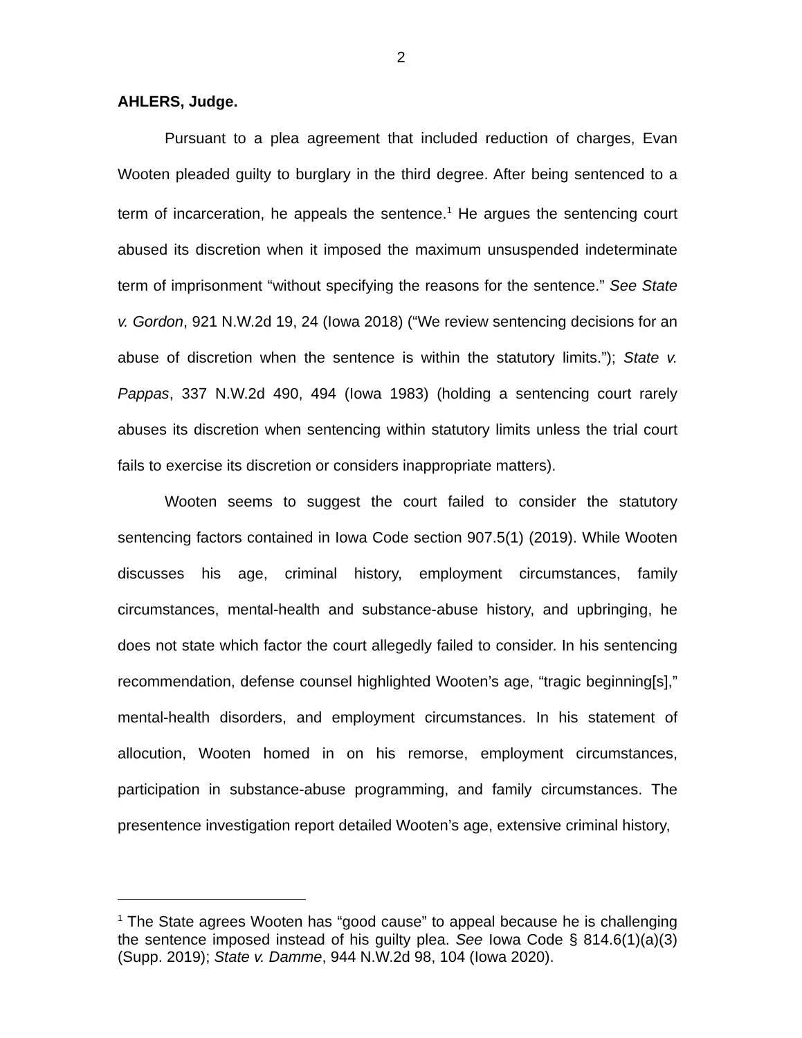2
AHLERS, Judge.
Pursuant to a plea agreement that included reduction of charges, Evan Wooten pleaded guilty to burglary in the third degree. After being sentenced to a term of incarceration, he appeals the sentence.<sup>1</sup> He argues the sentencing court abused its discretion when it imposed the maximum unsuspended indeterminate term of imprisonment “without specifying the reasons for the sentence.” See State v. Gordon, 921 N.W.2d 19, 24 (Iowa 2018) (“We review sentencing decisions for an abuse of discretion when the sentence is within the statutory limits.”); State v. Pappas, 337 N.W.2d 490, 494 (Iowa 1983) (holding a sentencing court rarely abuses its discretion when sentencing within statutory limits unless the trial court fails to exercise its discretion or considers inappropriate matters).
Wooten seems to suggest the court failed to consider the statutory sentencing factors contained in Iowa Code section 907.5(1) (2019). While Wooten discusses his age, criminal history, employment circumstances, family circumstances, mental-health and substance-abuse history, and upbringing, he does not state which factor the court allegedly failed to consider. In his sentencing recommendation, defense counsel highlighted Wooten’s age, “tragic beginning[s],” mental-health disorders, and employment circumstances. In his statement of allocution, Wooten homed in on his remorse, employment circumstances, participation in substance-abuse programming, and family circumstances. The presentence investigation report detailed Wooten’s age, extensive criminal history,
<sup>1</sup> The State agrees Wooten has “good cause” to appeal because he is challenging the sentence imposed instead of his guilty plea. See Iowa Code § 814.6(1)(a)(3) (Supp. 2019); State v. Damme, 944 N.W.2d 98, 104 (Iowa 2020).